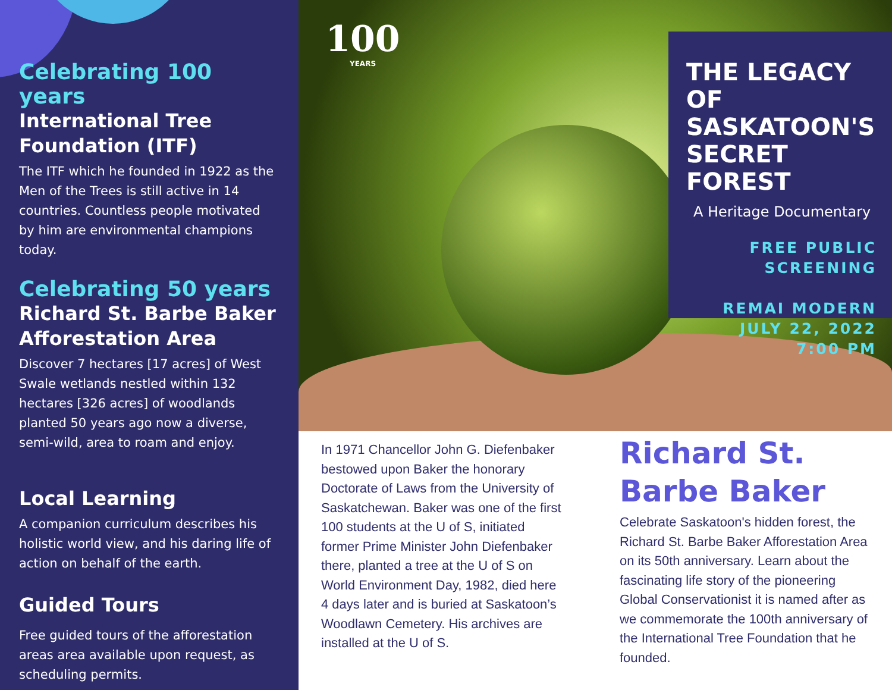Celebrating 100 years
International Tree Foundation (ITF)
The ITF which he founded in 1922 as the Men of the Trees is still active in 14 countries. Countless people motivated by him are environmental champions today.
Celebrating 50 years
Richard St. Barbe Baker Afforestation Area
Discover 7 hectares [17 acres] of West Swale wetlands nestled within 132 hectares [326 acres] of woodlands planted 50 years ago now a diverse, semi-wild, area to roam and enjoy.
Local Learning
A companion curriculum describes his holistic world view, and his daring life of action on behalf of the earth.
Guided Tours
Free guided tours of the afforestation areas area available upon request, as scheduling permits.
100
YEARS
THE LEGACY OF SASKATOON'S SECRET FOREST
A Heritage Documentary
FREE PUBLIC
SCREENING
REMAI MODERN
JULY 22, 2022
7:00 PM
In 1971 Chancellor John G. Diefenbaker bestowed upon Baker the honorary Doctorate of Laws from the University of Saskatchewan. Baker was one of the first 100 students at the U of S, initiated former Prime Minister John Diefenbaker there, planted a tree at the U of S on World Environment Day, 1982, died here 4 days later and is buried at Saskatoon’s Woodlawn Cemetery. His archives are installed at the U of S.
Richard St. Barbe Baker
Celebrate Saskatoon's hidden forest, the Richard St. Barbe Baker Afforestation Area on its 50th anniversary. Learn about the fascinating life story of the pioneering Global Conservationist it is named after as we commemorate the 100th anniversary of the International Tree Foundation that he founded.